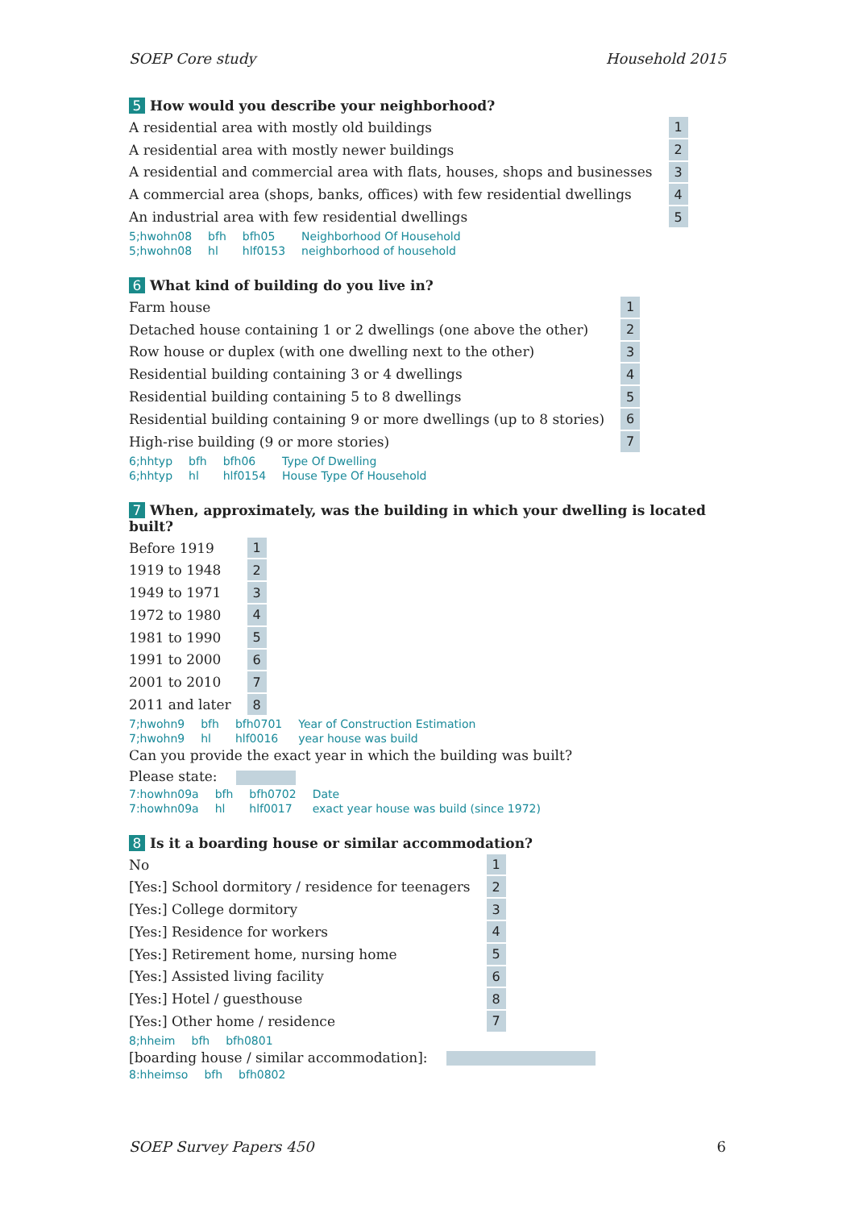SOEP Core study Household 2015
5 How would you describe your neighborhood?
| A residential area with mostly old buildings | 1 |
| A residential area with mostly newer buildings | 2 |
| A residential and commercial area with flats, houses, shops and businesses | 3 |
| A commercial area (shops, banks, offices) with few residential dwellings | 4 |
| An industrial area with few residential dwellings | 5 |
| 5;hwohn08 | bfh | bfh05 | Neighborhood Of Household |
| 5;hwohn08 | hl | hlf0153 | neighborhood of household |
6 What kind of building do you live in?
| Farm house | 1 |
| Detached house containing 1 or 2 dwellings (one above the other) | 2 |
| Row house or duplex (with one dwelling next to the other) | 3 |
| Residential building containing 3 or 4 dwellings | 4 |
| Residential building containing 5 to 8 dwellings | 5 |
| Residential building containing 9 or more dwellings (up to 8 stories) | 6 |
| High-rise building (9 or more stories) | 7 |
| 6;hhtyp | bfh | bfh06 | Type Of Dwelling |
| 6;hhtyp | hl | hlf0154 | House Type Of Household |
7 When, approximately, was the building in which your dwelling is located built?
| Before 1919 | 1 |
| 1919 to 1948 | 2 |
| 1949 to 1971 | 3 |
| 1972 to 1980 | 4 |
| 1981 to 1990 | 5 |
| 1991 to 2000 | 6 |
| 2001 to 2010 | 7 |
| 2011 and later | 8 |
| 7;hwohn9 | bfh | bfh0701 | Year of Construction Estimation |
| 7;hwohn9 | hl | hlf0016 | year house was build |
Can you provide the exact year in which the building was built?
Please state:
| 7:howhn09a | bfh | bfh0702 | Date |
| 7:howhn09a | hl | hlf0017 | exact year house was build (since 1972) |
8 Is it a boarding house or similar accommodation?
| No | 1 |
| [Yes:] School dormitory / residence for teenagers | 2 |
| [Yes:] College dormitory | 3 |
| [Yes:] Residence for workers | 4 |
| [Yes:] Retirement home, nursing home | 5 |
| [Yes:] Assisted living facility | 6 |
| [Yes:] Hotel / guesthouse | 8 |
| [Yes:] Other home / residence | 7 |
| 8;hheim | bfh | bfh0801 |
[boarding house / similar accommodation]:
| 8:hheimso | bfh | bfh0802 |
SOEP Survey Papers 450 6